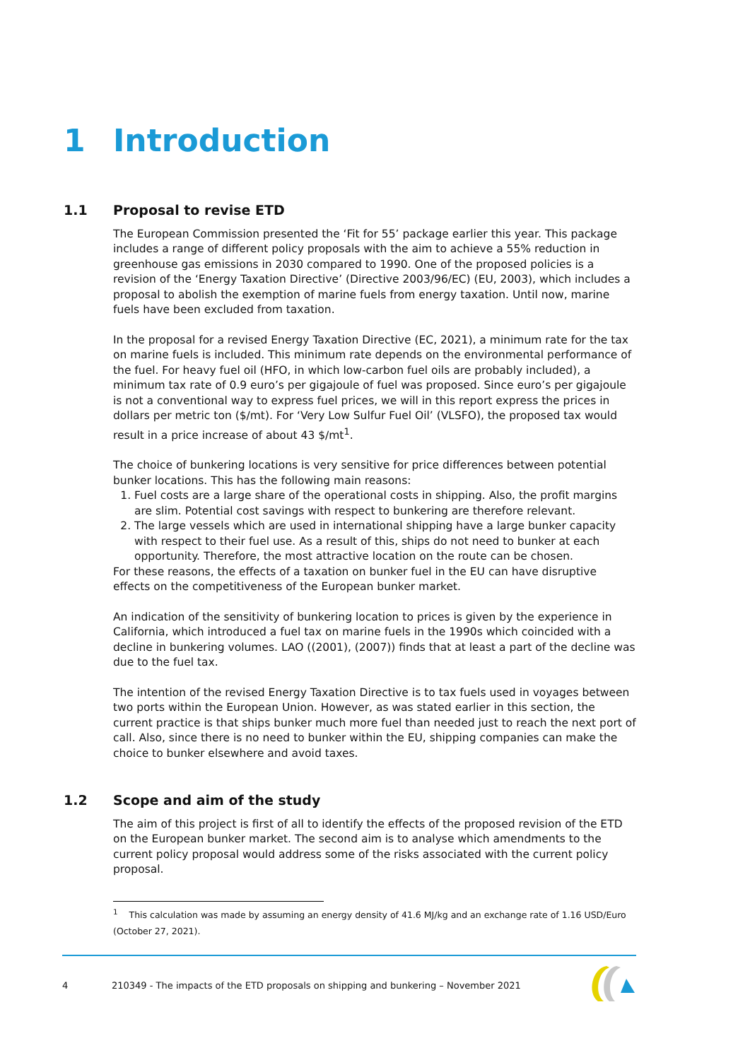1 Introduction
1.1 Proposal to revise ETD
The European Commission presented the ‘Fit for 55’ package earlier this year. This package includes a range of different policy proposals with the aim to achieve a 55% reduction in greenhouse gas emissions in 2030 compared to 1990. One of the proposed policies is a revision of the ‘Energy Taxation Directive’ (Directive 2003/96/EC) (EU, 2003), which includes a proposal to abolish the exemption of marine fuels from energy taxation. Until now, marine fuels have been excluded from taxation.
In the proposal for a revised Energy Taxation Directive (EC, 2021), a minimum rate for the tax on marine fuels is included. This minimum rate depends on the environmental performance of the fuel. For heavy fuel oil (HFO, in which low-carbon fuel oils are probably included), a minimum tax rate of 0.9 euro’s per gigajoule of fuel was proposed. Since euro’s per gigajoule is not a conventional way to express fuel prices, we will in this report express the prices in dollars per metric ton ($/mt). For ‘Very Low Sulfur Fuel Oil’ (VLSFO), the proposed tax would result in a price increase of about 43 $/mt<sup>1</sup>.
The choice of bunkering locations is very sensitive for price differences between potential bunker locations. This has the following main reasons:
1. Fuel costs are a large share of the operational costs in shipping. Also, the profit margins are slim. Potential cost savings with respect to bunkering are therefore relevant.
2. The large vessels which are used in international shipping have a large bunker capacity with respect to their fuel use. As a result of this, ships do not need to bunker at each opportunity. Therefore, the most attractive location on the route can be chosen.
For these reasons, the effects of a taxation on bunker fuel in the EU can have disruptive effects on the competitiveness of the European bunker market.
An indication of the sensitivity of bunkering location to prices is given by the experience in California, which introduced a fuel tax on marine fuels in the 1990s which coincided with a decline in bunkering volumes. LAO ((2001), (2007)) finds that at least a part of the decline was due to the fuel tax.
The intention of the revised Energy Taxation Directive is to tax fuels used in voyages between two ports within the European Union. However, as was stated earlier in this section, the current practice is that ships bunker much more fuel than needed just to reach the next port of call. Also, since there is no need to bunker within the EU, shipping companies can make the choice to bunker elsewhere and avoid taxes.
1.2 Scope and aim of the study
The aim of this project is first of all to identify the effects of the proposed revision of the ETD on the European bunker market. The second aim is to analyse which amendments to the current policy proposal would address some of the risks associated with the current policy proposal.
<sup>1</sup> This calculation was made by assuming an energy density of 41.6 MJ/kg and an exchange rate of 1.16 USD/Euro (October 27, 2021).
4 210349 - The impacts of the ETD proposals on shipping and bunkering – November 2021